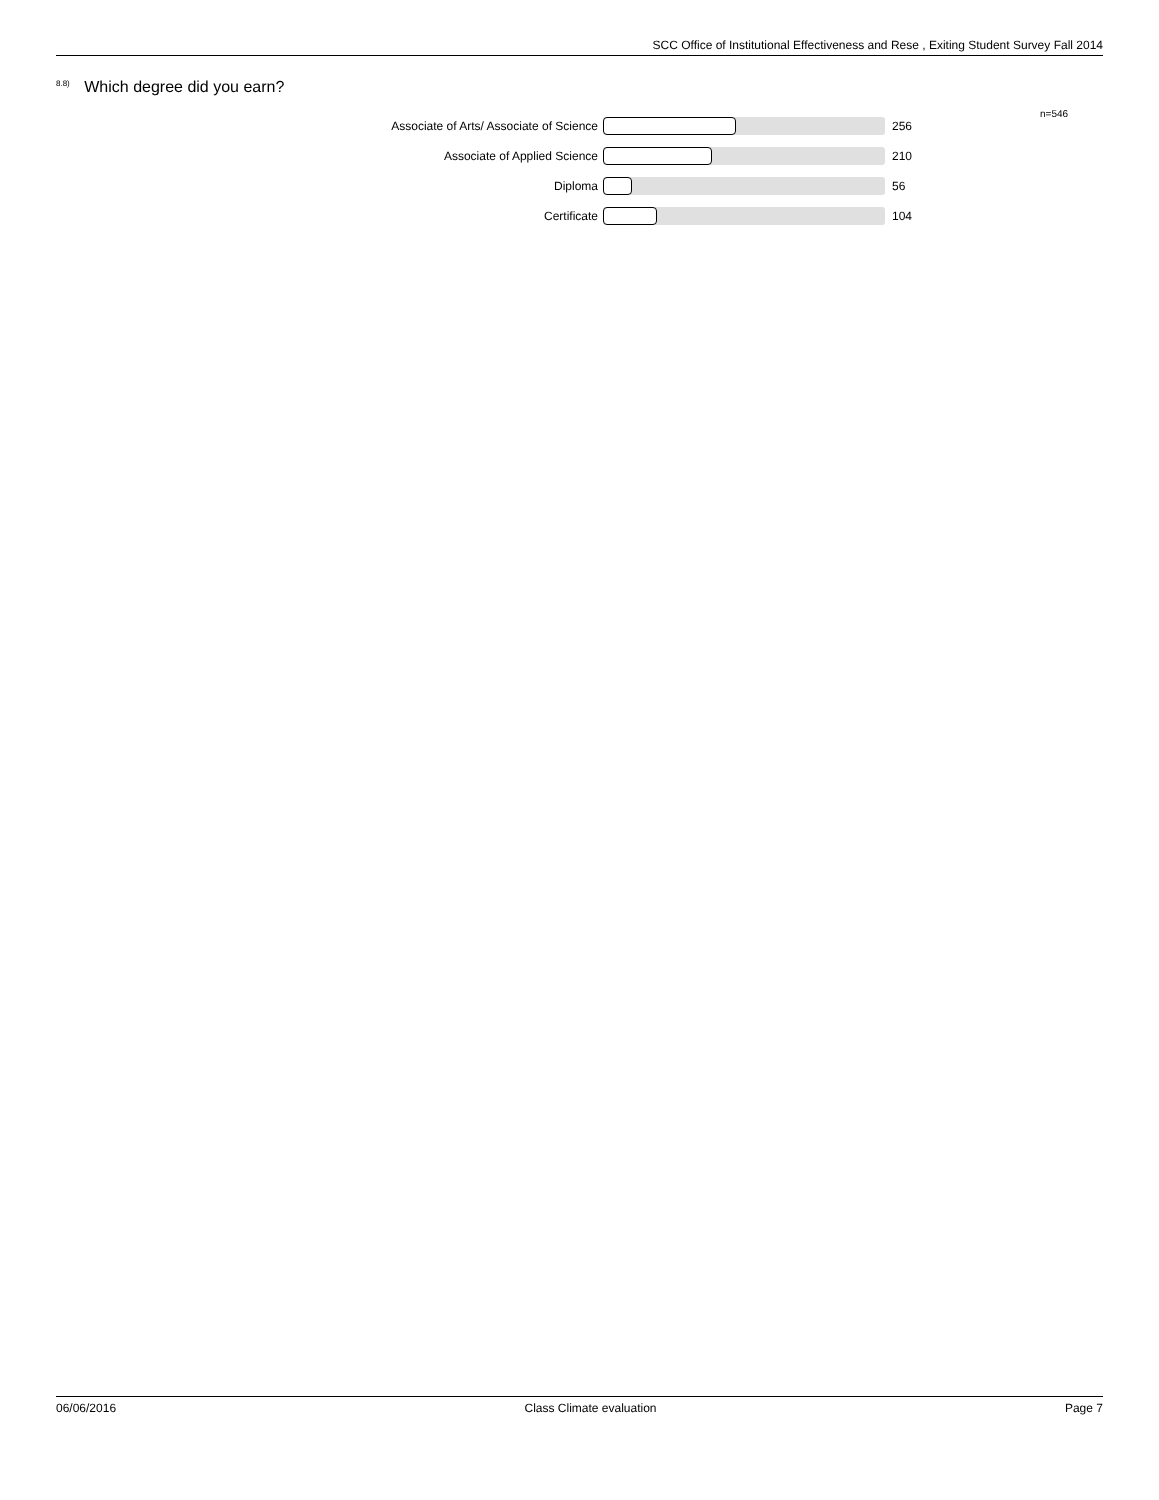SCC Office of Institutional Effectiveness and Rese , Exiting Student Survey Fall 2014
<sup>8.8)</sup> Which degree did you earn?
n=546
Associate of Arts/ Associate of Science 256
Associate of Applied Science 210
Diploma 56
Certificate 104
06/06/2016 Class Climate evaluation Page 7